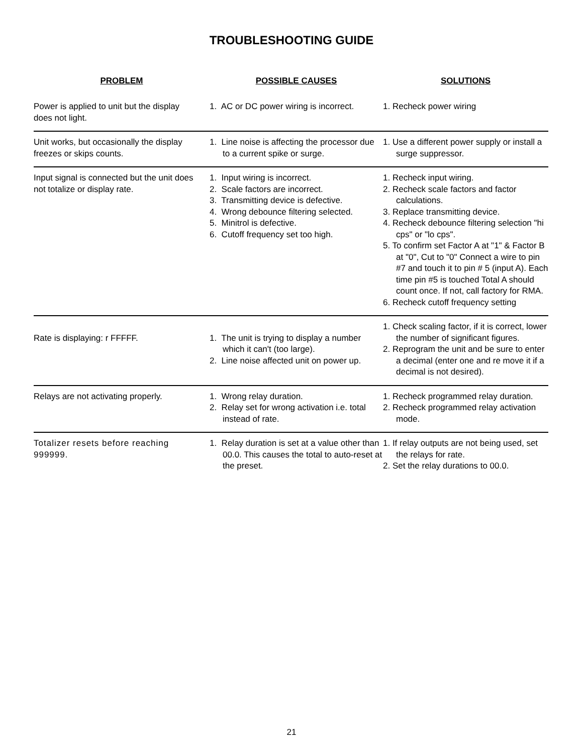TROUBLESHOOTING GUIDE
| PROBLEM | POSSIBLE CAUSES | SOLUTIONS |
| --- | --- | --- |
| Power is applied to unit but the display does not light. | 1. AC or DC power wiring is incorrect. | 1. Recheck power wiring |
| Unit works, but occasionally the display freezes or skips counts. | 1. Line noise is affecting the processor due to a current spike or surge. | 1. Use a different power supply or install a surge suppressor. |
| Input signal is connected but the unit does not totalize or display rate. | 1. Input wiring is incorrect. 2. Scale factors are incorrect. 3. Transmitting device is defective. 4. Wrong debounce filtering selected. 5. Minitrol is defective. 6. Cutoff frequency set too high. | 1. Recheck input wiring. 2. Recheck scale factors and factor calculations. 3. Replace transmitting device. 4. Recheck debounce filtering selection "hi cps" or "lo cps". 5. To confirm set Factor A at "1" & Factor B at "0", Cut to "0" Connect a wire to pin #7 and touch it to pin # 5 (input A). Each time pin #5 is touched Total A should count once. If not, call factory for RMA. 6. Recheck cutoff frequency setting |
| Rate is displaying: r FFFFF. | 1. The unit is trying to display a number which it can't (too large). 2. Line noise affected unit on power up. | 1. Check scaling factor, if it is correct, lower the number of significant figures. 2. Reprogram the unit and be sure to enter a decimal (enter one and re move it if a decimal is not desired). |
| Relays are not activating properly. | 1. Wrong relay duration. 2. Relay set for wrong activation i.e. total instead of rate. | 1. Recheck programmed relay duration. 2. Recheck programmed relay activation mode. |
| Totalizer resets before reaching 999999. | 1. Relay duration is set at a value other than 00.0. This causes the total to auto-reset at the preset. | 1. If relay outputs are not being used, set the relays for rate. 2. Set the relay durations to 00.0. |
21